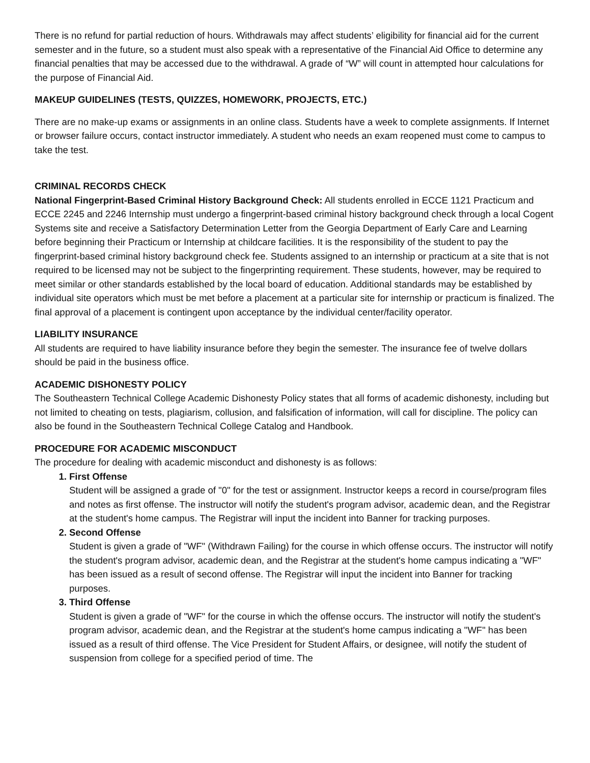There is no refund for partial reduction of hours. Withdrawals may affect students’ eligibility for financial aid for the current semester and in the future, so a student must also speak with a representative of the Financial Aid Office to determine any financial penalties that may be accessed due to the withdrawal. A grade of “W” will count in attempted hour calculations for the purpose of Financial Aid.
MAKEUP GUIDELINES (TESTS, QUIZZES, HOMEWORK, PROJECTS, ETC.)
There are no make-up exams or assignments in an online class. Students have a week to complete assignments. If Internet or browser failure occurs, contact instructor immediately. A student who needs an exam reopened must come to campus to take the test.
CRIMINAL RECORDS CHECK
National Fingerprint-Based Criminal History Background Check: All students enrolled in ECCE 1121 Practicum and ECCE 2245 and 2246 Internship must undergo a fingerprint-based criminal history background check through a local Cogent Systems site and receive a Satisfactory Determination Letter from the Georgia Department of Early Care and Learning before beginning their Practicum or Internship at childcare facilities. It is the responsibility of the student to pay the fingerprint-based criminal history background check fee. Students assigned to an internship or practicum at a site that is not required to be licensed may not be subject to the fingerprinting requirement. These students, however, may be required to meet similar or other standards established by the local board of education. Additional standards may be established by individual site operators which must be met before a placement at a particular site for internship or practicum is finalized. The final approval of a placement is contingent upon acceptance by the individual center/facility operator.
LIABILITY INSURANCE
All students are required to have liability insurance before they begin the semester. The insurance fee of twelve dollars should be paid in the business office.
ACADEMIC DISHONESTY POLICY
The Southeastern Technical College Academic Dishonesty Policy states that all forms of academic dishonesty, including but not limited to cheating on tests, plagiarism, collusion, and falsification of information, will call for discipline. The policy can also be found in the Southeastern Technical College Catalog and Handbook.
PROCEDURE FOR ACADEMIC MISCONDUCT
The procedure for dealing with academic misconduct and dishonesty is as follows:
1. First Offense
Student will be assigned a grade of "0" for the test or assignment. Instructor keeps a record in course/program files and notes as first offense. The instructor will notify the student's program advisor, academic dean, and the Registrar at the student's home campus. The Registrar will input the incident into Banner for tracking purposes.
2. Second Offense
Student is given a grade of "WF" (Withdrawn Failing) for the course in which offense occurs. The instructor will notify the student's program advisor, academic dean, and the Registrar at the student's home campus indicating a "WF" has been issued as a result of second offense. The Registrar will input the incident into Banner for tracking purposes.
3. Third Offense
Student is given a grade of "WF" for the course in which the offense occurs. The instructor will notify the student's program advisor, academic dean, and the Registrar at the student's home campus indicating a "WF" has been issued as a result of third offense. The Vice President for Student Affairs, or designee, will notify the student of suspension from college for a specified period of time. The